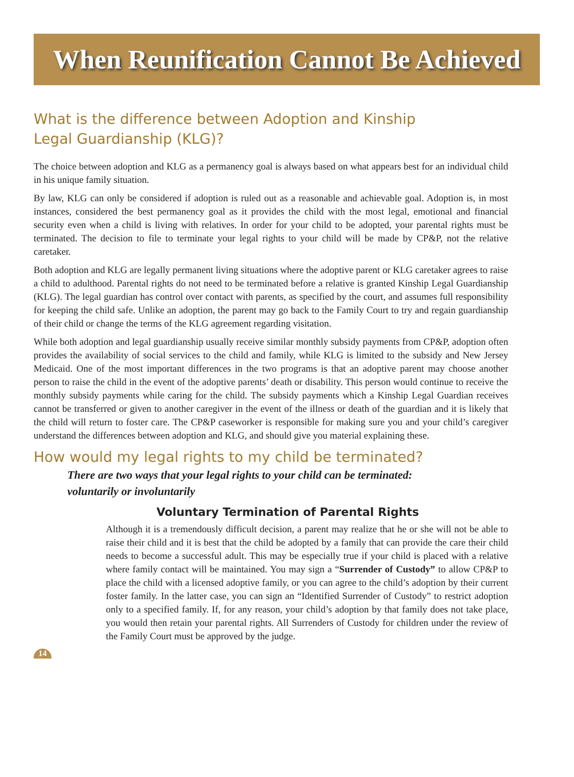When Reunification Cannot Be Achieved
What is the difference between Adoption and Kinship
Legal Guardianship (KLG)?
The choice between adoption and KLG as a permanency goal is always based on what appears best for an individual child in his unique family situation.
By law, KLG can only be considered if adoption is ruled out as a reasonable and achievable goal. Adoption is, in most instances, considered the best permanency goal as it provides the child with the most legal, emotional and financial security even when a child is living with relatives. In order for your child to be adopted, your parental rights must be terminated. The decision to file to terminate your legal rights to your child will be made by CP&P, not the relative caretaker.
Both adoption and KLG are legally permanent living situations where the adoptive parent or KLG caretaker agrees to raise a child to adulthood. Parental rights do not need to be terminated before a relative is granted Kinship Legal Guardianship (KLG). The legal guardian has control over contact with parents, as specified by the court, and assumes full responsibility for keeping the child safe. Unlike an adoption, the parent may go back to the Family Court to try and regain guardianship of their child or change the terms of the KLG agreement regarding visitation.
While both adoption and legal guardianship usually receive similar monthly subsidy payments from CP&P, adoption often provides the availability of social services to the child and family, while KLG is limited to the subsidy and New Jersey Medicaid. One of the most important differences in the two programs is that an adoptive parent may choose another person to raise the child in the event of the adoptive parents’ death or disability. This person would continue to receive the monthly subsidy payments while caring for the child. The subsidy payments which a Kinship Legal Guardian receives cannot be transferred or given to another caregiver in the event of the illness or death of the guardian and it is likely that the child will return to foster care. The CP&P caseworker is responsible for making sure you and your child’s caregiver understand the differences between adoption and KLG, and should give you material explaining these.
How would my legal rights to my child be terminated?
There are two ways that your legal rights to your child can be terminated:
voluntarily or involuntarily
Voluntary Termination of Parental Rights
Although it is a tremendously difficult decision, a parent may realize that he or she will not be able to raise their child and it is best that the child be adopted by a family that can provide the care their child needs to become a successful adult. This may be especially true if your child is placed with a relative where family contact will be maintained. You may sign a “Surrender of Custody” to allow CP&P to place the child with a licensed adoptive family, or you can agree to the child’s adoption by their current foster family. In the latter case, you can sign an “Identified Surrender of Custody” to restrict adoption only to a specified family. If, for any reason, your child’s adoption by that family does not take place, you would then retain your parental rights. All Surrenders of Custody for children under the review of the Family Court must be approved by the judge.
14